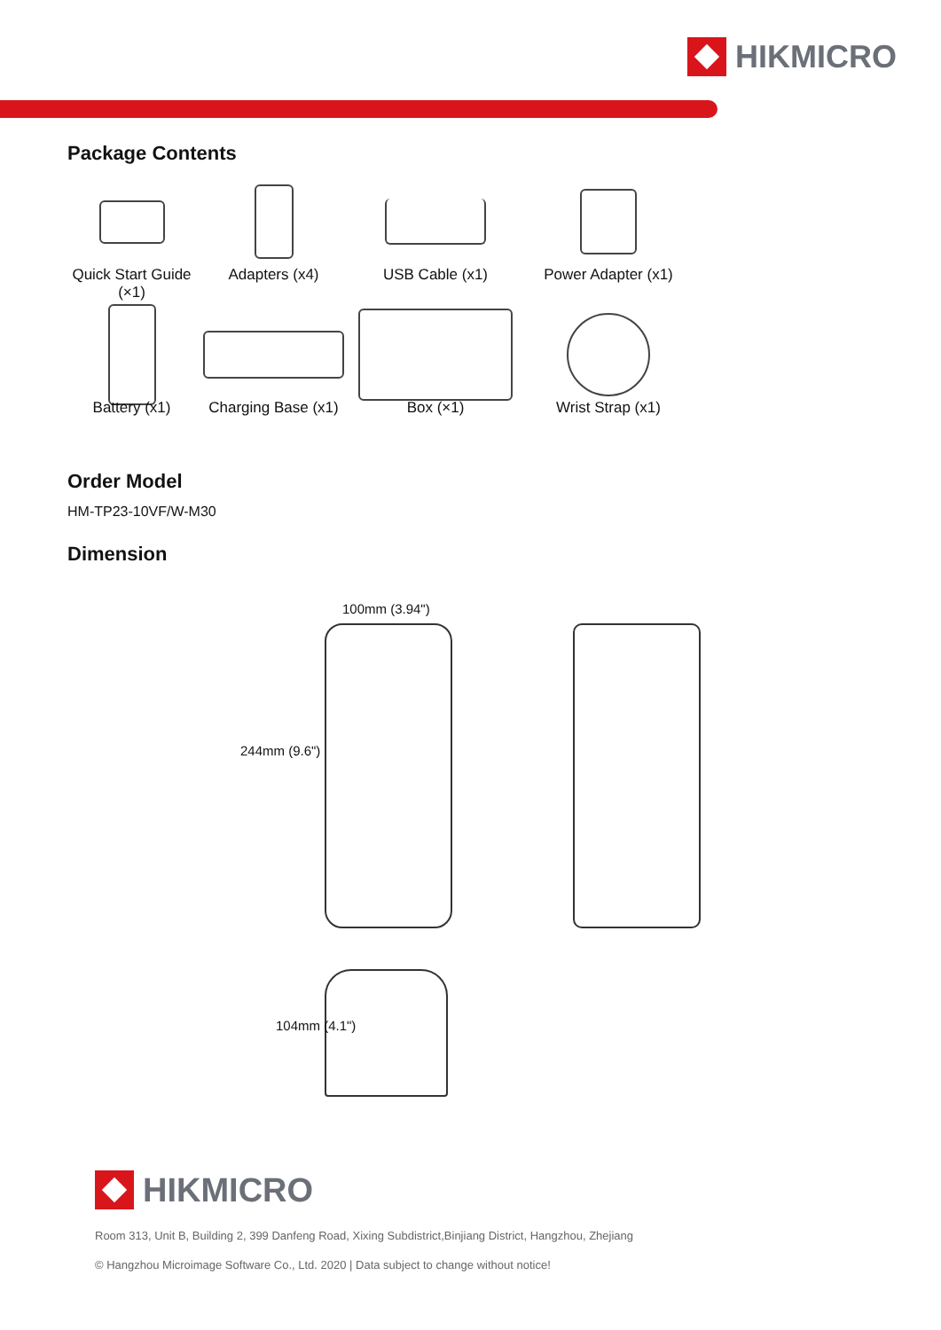HIKMICRO
Package Contents
Quick Start Guide
(×1)
Adapters (x4)
USB Cable (x1)
Power Adapter (x1)
Battery (x1)
Charging Base (x1)
Box (×1)
Wrist Strap (x1)
Order Model
HM-TP23-10VF/W-M30
Dimension
100mm (3.94")
244mm (9.6")
104mm (4.1")
HIKMICRO
Room 313, Unit B, Building 2, 399 Danfeng Road, Xixing Subdistrict,Binjiang District, Hangzhou, Zhejiang
© Hangzhou Microimage Software Co., Ltd. 2020 | Data subject to change without notice!